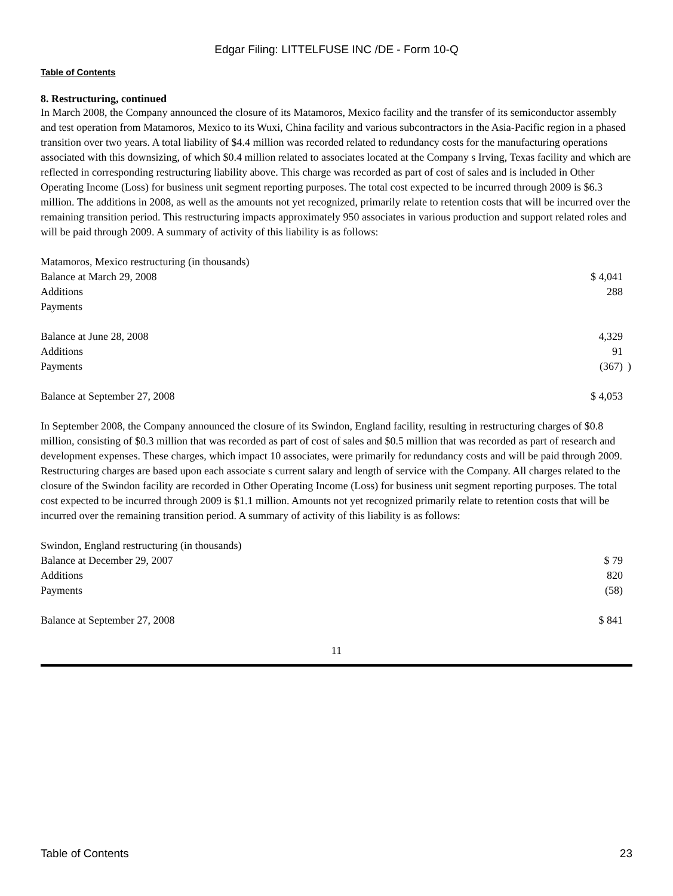Edgar Filing: LITTELFUSE INC /DE - Form 10-Q
Table of Contents
8. Restructuring, continued
In March 2008, the Company announced the closure of its Matamoros, Mexico facility and the transfer of its semiconductor assembly and test operation from Matamoros, Mexico to its Wuxi, China facility and various subcontractors in the Asia-Pacific region in a phased transition over two years. A total liability of $4.4 million was recorded related to redundancy costs for the manufacturing operations associated with this downsizing, of which $0.4 million related to associates located at the Company s Irving, Texas facility and which are reflected in corresponding restructuring liability above. This charge was recorded as part of cost of sales and is included in Other Operating Income (Loss) for business unit segment reporting purposes. The total cost expected to be incurred through 2009 is $6.3 million. The additions in 2008, as well as the amounts not yet recognized, primarily relate to retention costs that will be incurred over the remaining transition period. This restructuring impacts approximately 950 associates in various production and support related roles and will be paid through 2009. A summary of activity of this liability is as follows:
| Matamoros, Mexico restructuring (in thousands) | | |
| Balance at March 29, 2008 | $ 4,041 | |
| Additions | 288 | |
| Payments | | |
| Balance at June 28, 2008 | 4,329 | |
| Additions | 91 | |
| Payments | (367) | ) |
| Balance at September 27, 2008 | $ 4,053 | |
In September 2008, the Company announced the closure of its Swindon, England facility, resulting in restructuring charges of $0.8 million, consisting of $0.3 million that was recorded as part of cost of sales and $0.5 million that was recorded as part of research and development expenses. These charges, which impact 10 associates, were primarily for redundancy costs and will be paid through 2009. Restructuring charges are based upon each associate s current salary and length of service with the Company. All charges related to the closure of the Swindon facility are recorded in Other Operating Income (Loss) for business unit segment reporting purposes. The total cost expected to be incurred through 2009 is $1.1 million. Amounts not yet recognized primarily relate to retention costs that will be incurred over the remaining transition period. A summary of activity of this liability is as follows:
| Swindon, England restructuring (in thousands) | | |
| Balance at December 29, 2007 | $ 79 | |
| Additions | 820 | |
| Payments | (58) | |
| Balance at September 27, 2008 | $ 841 | |
11
Table of Contents 23